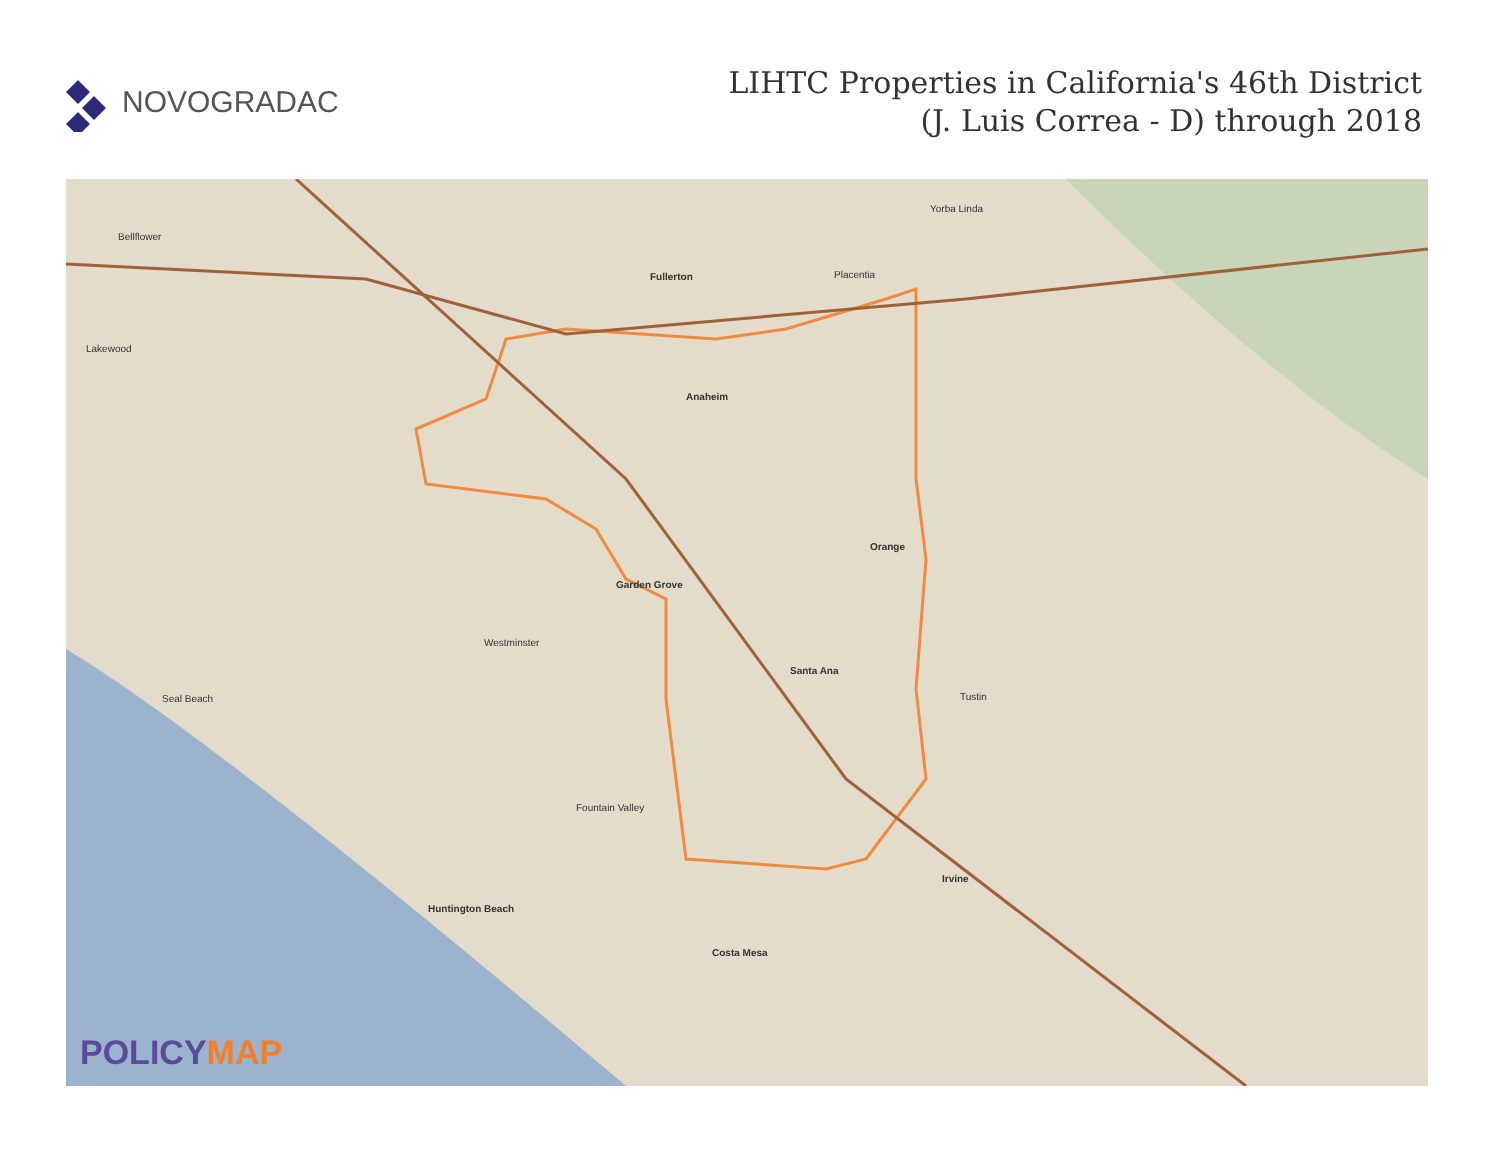NOVOGRADAC
LIHTC Properties in California's 46th District
(J. Luis Correa - D) through 2018
Fullerton
Anaheim
Garden Grove
Santa Ana
Orange
Huntington Beach
Costa Mesa
Irvine
Westminster
Fountain Valley
Tustin
Seal Beach
Lakewood
Bellflower
Yorba Linda
Placentia
POLICYMAP